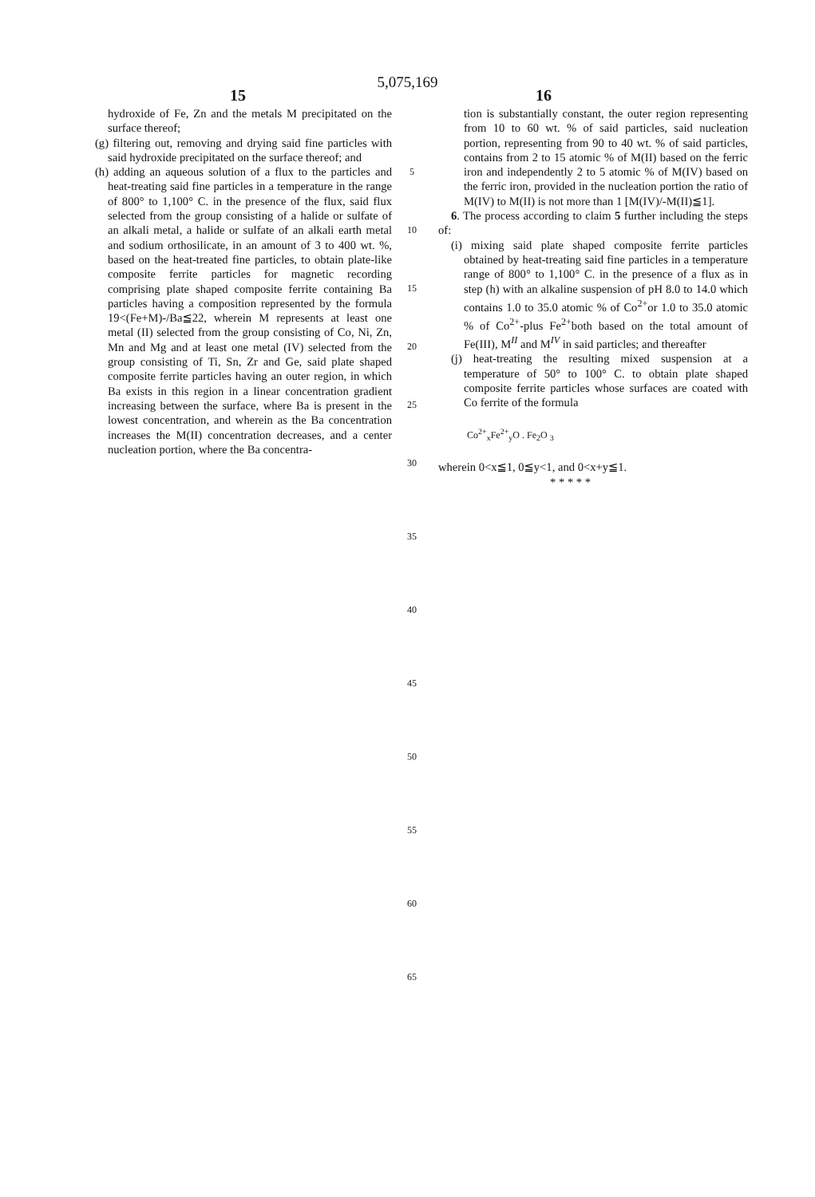5,075,169
15 16
hydroxide of Fe, Zn and the metals M precipitated on the surface thereof;
(g) filtering out, removing and drying said fine particles with said hydroxide precipitated on the surface thereof; and
(h) adding an aqueous solution of a flux to the particles and heat-treating said fine particles in a temperature in the range of 800° to 1,100° C. in the presence of the flux, said flux selected from the group consisting of a halide or sulfate of an alkali metal, a halide or sulfate of an alkali earth metal and sodium orthosilicate, in an amount of 3 to 400 wt. %, based on the heat-treated fine particles, to obtain plate-like composite ferrite particles for magnetic recording comprising plate shaped composite ferrite containing Ba particles having a composition represented by the formula 19<(Fe+M)-/Ba≦22, wherein M represents at least one metal (II) selected from the group consisting of Co, Ni, Zn, Mn and Mg and at least one metal (IV) selected from the group consisting of Ti, Sn, Zr and Ge, said plate shaped composite ferrite particles having an outer region, in which Ba exists in this region in a linear concentration gradient increasing between the surface, where Ba is present in the lowest concentration, and wherein as the Ba concentration increases the M(II) concentration decreases, and a center nucleation portion, where the Ba concentra-
5
10
15
20
25
30
35
40
45
50
55
60
65
tion is substantially constant, the outer region representing from 10 to 60 wt. % of said particles, said nucleation portion, representing from 90 to 40 wt. % of said particles, contains from 2 to 15 atomic % of M(II) based on the ferric iron and independently 2 to 5 atomic % of M(IV) based on the ferric iron, provided in the nucleation portion the ratio of M(IV) to M(II) is not more than 1 [M(IV)/-M(II)≦1].
6. The process according to claim 5 further including the steps of:
(i) mixing said plate shaped composite ferrite particles obtained by heat-treating said fine particles in a temperature range of 800° to 1,100° C. in the presence of a flux as in step (h) with an alkaline suspension of pH 8.0 to 14.0 which contains 1.0 to 35.0 atomic % of Co<sup>2+</sup>or 1.0 to 35.0 atomic % of Co<sup>2+</sup>-plus Fe<sup>2+</sup>both based on the total amount of Fe(III), M<sup>II</sup> and M<sup>IV</sup> in said particles; and thereafter
(j) heat-treating the resulting mixed suspension at a temperature of 50° to 100° C. to obtain plate shaped composite ferrite particles whose surfaces are coated with Co ferrite of the formula
Co<sup>2+</sup><sub>x</sub>Fe<sup>2+</sup><sub>y</sub>O . Fe<sub>2</sub>O <sub>3</sub>
wherein 0<x≦1, 0≦y<1, and 0<x+y≦1.
* * * * *